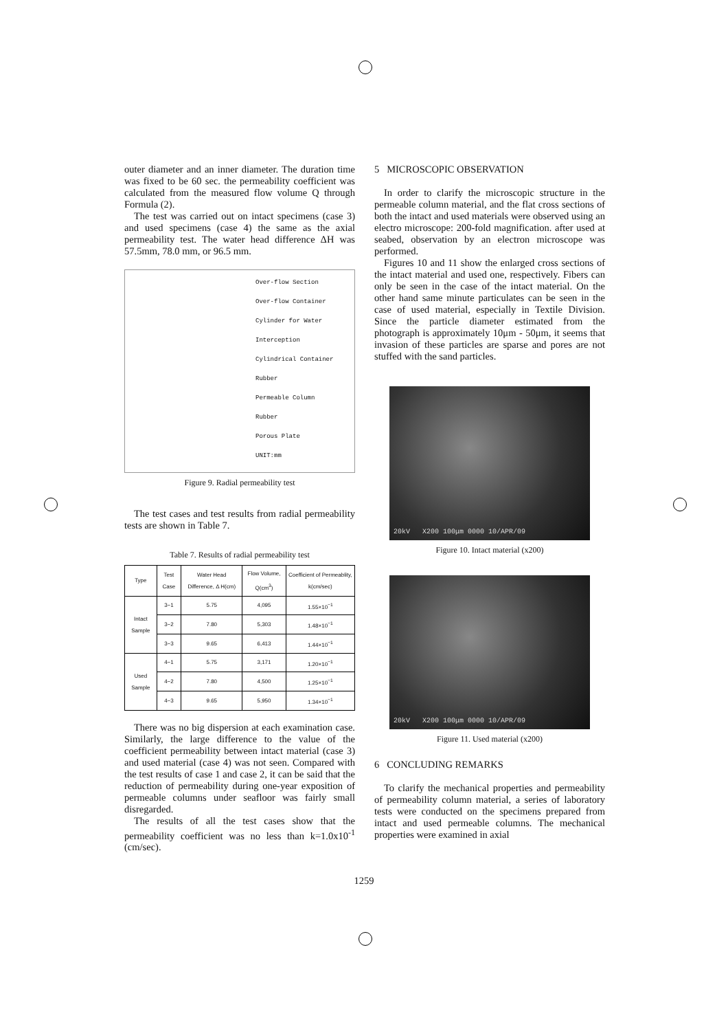outer diameter and an inner diameter. The duration time was fixed to be 60 sec. the permeability coefficient was calculated from the measured flow volume Q through Formula (2).
The test was carried out on intact specimens (case 3) and used specimens (case 4) the same as the axial permeability test. The water head difference ΔH was 57.5mm, 78.0 mm, or 96.5 mm.
Over-flow Section
Over-flow Container
Cylinder for Water Interception
Cylindrical Container
Rubber
Permeable Column
Rubber
Porous Plate
UNIT:mm
Figure 9. Radial permeability test
The test cases and test results from radial permeability tests are shown in Table 7.
Table 7. Results of radial permeability test
| Type | Test Case | Water Head Difference, Δ H(cm) | Flow Volume, Q(cm<sup>3</sup>) | Coefficient of Permeablity, k(cm/sec) |
| --- | --- | --- | --- | --- |
| Intact Sample | 3−1 | 5.75 | 4,095 | 1.55×10<sup>−1</sup> |
| | 3−2 | 7.80 | 5,303 | 1.48×10<sup>−1</sup> |
| | 3−3 | 9.65 | 6,413 | 1.44×10<sup>−1</sup> |
| Used Sample | 4−1 | 5.75 | 3,171 | 1.20×10<sup>−1</sup> |
| | 4−2 | 7.80 | 4,500 | 1.25×10<sup>−1</sup> |
| | 4−3 | 9.65 | 5,950 | 1.34×10<sup>−1</sup> |
There was no big dispersion at each examination case. Similarly, the large difference to the value of the coefficient permeability between intact material (case 3) and used material (case 4) was not seen. Compared with the test results of case 1 and case 2, it can be said that the reduction of permeability during one-year exposition of permeable columns under seafloor was fairly small disregarded.
The results of all the test cases show that the permeability coefficient was no less than k=1.0x10<sup>-1</sup> (cm/sec).
5 MICROSCOPIC OBSERVATION
In order to clarify the microscopic structure in the permeable column material, and the flat cross sections of both the intact and used materials were observed using an electro microscope: 200-fold magnification. after used at seabed, observation by an electron microscope was performed.
Figures 10 and 11 show the enlarged cross sections of the intact material and used one, respectively. Fibers can only be seen in the case of the intact material. On the other hand same minute particulates can be seen in the case of used material, especially in Textile Division. Since the particle diameter estimated from the photograph is approximately 10μm - 50μm, it seems that invasion of these particles are sparse and pores are not stuffed with the sand particles.
20kV X200 100μm 0000 10/APR/09
Figure 10. Intact material (x200)
20kV X200 100μm 0000 10/APR/09
Figure 11. Used material (x200)
6 CONCLUDING REMARKS
To clarify the mechanical properties and permeability of permeability column material, a series of laboratory tests were conducted on the specimens prepared from intact and used permeable columns. The mechanical properties were examined in axial
1259